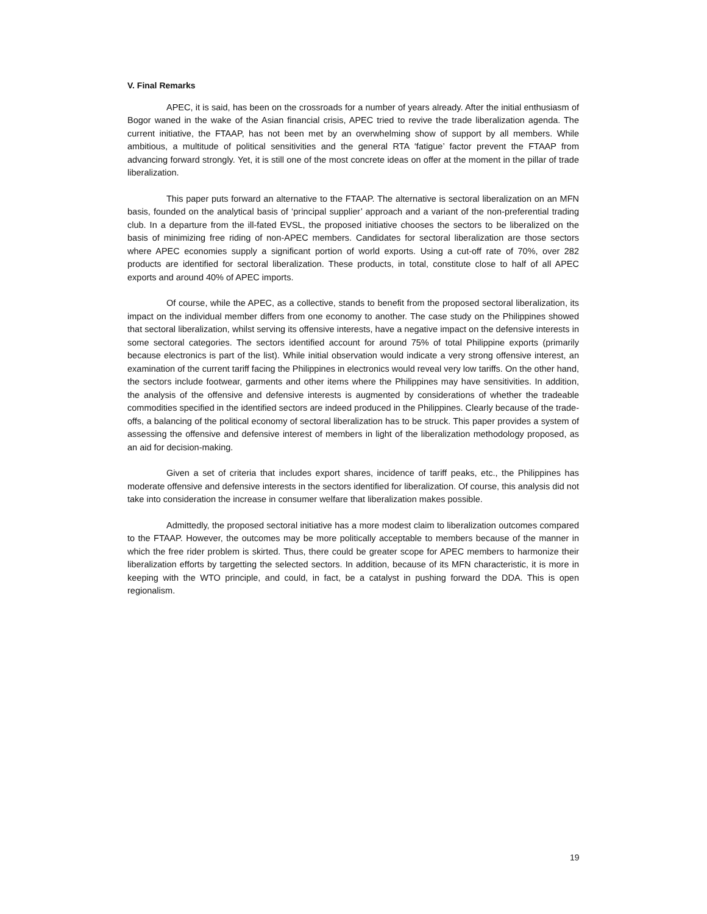V. Final Remarks
APEC, it is said, has been on the crossroads for a number of years already. After the initial enthusiasm of Bogor waned in the wake of the Asian financial crisis, APEC tried to revive the trade liberalization agenda. The current initiative, the FTAAP, has not been met by an overwhelming show of support by all members. While ambitious, a multitude of political sensitivities and the general RTA ‘fatigue’ factor prevent the FTAAP from advancing forward strongly. Yet, it is still one of the most concrete ideas on offer at the moment in the pillar of trade liberalization.
This paper puts forward an alternative to the FTAAP. The alternative is sectoral liberalization on an MFN basis, founded on the analytical basis of ‘principal supplier’ approach and a variant of the non-preferential trading club. In a departure from the ill-fated EVSL, the proposed initiative chooses the sectors to be liberalized on the basis of minimizing free riding of non-APEC members. Candidates for sectoral liberalization are those sectors where APEC economies supply a significant portion of world exports. Using a cut-off rate of 70%, over 282 products are identified for sectoral liberalization. These products, in total, constitute close to half of all APEC exports and around 40% of APEC imports.
Of course, while the APEC, as a collective, stands to benefit from the proposed sectoral liberalization, its impact on the individual member differs from one economy to another. The case study on the Philippines showed that sectoral liberalization, whilst serving its offensive interests, have a negative impact on the defensive interests in some sectoral categories. The sectors identified account for around 75% of total Philippine exports (primarily because electronics is part of the list). While initial observation would indicate a very strong offensive interest, an examination of the current tariff facing the Philippines in electronics would reveal very low tariffs. On the other hand, the sectors include footwear, garments and other items where the Philippines may have sensitivities. In addition, the analysis of the offensive and defensive interests is augmented by considerations of whether the tradeable commodities specified in the identified sectors are indeed produced in the Philippines. Clearly because of the trade-offs, a balancing of the political economy of sectoral liberalization has to be struck. This paper provides a system of assessing the offensive and defensive interest of members in light of the liberalization methodology proposed, as an aid for decision-making.
Given a set of criteria that includes export shares, incidence of tariff peaks, etc., the Philippines has moderate offensive and defensive interests in the sectors identified for liberalization. Of course, this analysis did not take into consideration the increase in consumer welfare that liberalization makes possible.
Admittedly, the proposed sectoral initiative has a more modest claim to liberalization outcomes compared to the FTAAP. However, the outcomes may be more politically acceptable to members because of the manner in which the free rider problem is skirted. Thus, there could be greater scope for APEC members to harmonize their liberalization efforts by targetting the selected sectors. In addition, because of its MFN characteristic, it is more in keeping with the WTO principle, and could, in fact, be a catalyst in pushing forward the DDA. This is open regionalism.
19